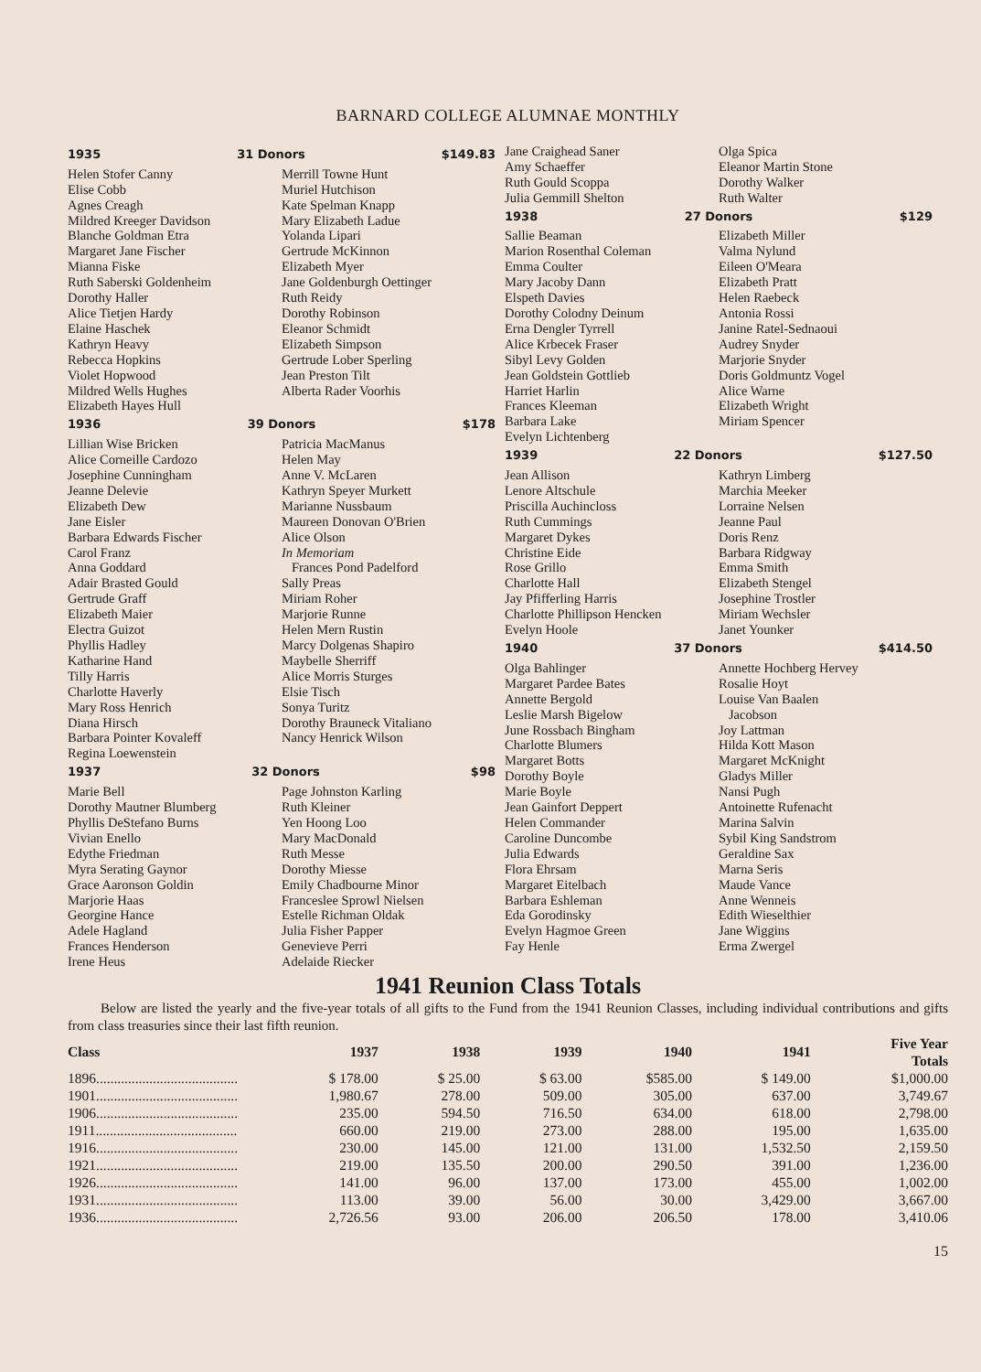BARNARD COLLEGE ALUMNAE MONTHLY
1935 31 Donors $149.83
Helen Stofer Canny
Elise Cobb
Agnes Creagh
Mildred Kreeger Davidson
Blanche Goldman Etra
Margaret Jane Fischer
Mianna Fiske
Ruth Saberski Goldenheim
Dorothy Haller
Alice Tietjen Hardy
Elaine Haschek
Kathryn Heavy
Rebecca Hopkins
Violet Hopwood
Mildred Wells Hughes
Elizabeth Hayes Hull
Merrill Towne Hunt
Muriel Hutchison
Kate Spelman Knapp
Mary Elizabeth Ladue
Yolanda Lipari
Gertrude McKinnon
Elizabeth Myer
Jane Goldenburgh Oettinger
Ruth Reidy
Dorothy Robinson
Eleanor Schmidt
Elizabeth Simpson
Gertrude Lober Sperling
Jean Preston Tilt
Alberta Rader Voorhis
1936 39 Donors $178
Lillian Wise Bricken
Alice Corneille Cardozo
Josephine Cunningham
Jeanne Delevie
Elizabeth Dew
Jane Eisler
Barbara Edwards Fischer
Carol Franz
Anna Goddard
Adair Brasted Gould
Gertrude Graff
Elizabeth Maier
Electra Guizot
Phyllis Hadley
Katharine Hand
Tilly Harris
Charlotte Haverly
Mary Ross Henrich
Diana Hirsch
Barbara Pointer Kovaleff
Regina Loewenstein
Patricia MacManus
Helen May
Anne V. McLaren
Kathryn Speyer Murkett
Marianne Nussbaum
Maureen Donovan O'Brien
Alice Olson
In Memoriam
Frances Pond Padelford
Sally Preas
Miriam Roher
Marjorie Runne
Helen Mern Rustin
Marcy Dolgenas Shapiro
Maybelle Sherriff
Alice Morris Sturges
Elsie Tisch
Sonya Turitz
Dorothy Brauneck Vitaliano
Nancy Henrick Wilson
1937 32 Donors $98
Marie Bell
Dorothy Mautner Blumberg
Phyllis DeStefano Burns
Vivian Enello
Edythe Friedman
Myra Serating Gaynor
Grace Aaronson Goldin
Marjorie Haas
Georgine Hance
Adele Hagland
Frances Henderson
Irene Heus
Page Johnston Karling
Ruth Kleiner
Yen Hoong Loo
Mary MacDonald
Ruth Messe
Dorothy Miesse
Emily Chadbourne Minor
Franceslee Sprowl Nielsen
Estelle Richman Oldak
Julia Fisher Papper
Genevieve Perri
Adelaide Riecker
Jane Craighead Saner
Amy Schaeffer
Ruth Gould Scoppa
Julia Gemmill Shelton
Olga Spica
Eleanor Martin Stone
Dorothy Walker
Ruth Walter
1938 27 Donors $129
Sallie Beaman
Marion Rosenthal Coleman
Emma Coulter
Mary Jacoby Dann
Elspeth Davies
Dorothy Colodny Deinum
Erna Dengler Tyrrell
Alice Krbecek Fraser
Sibyl Levy Golden
Jean Goldstein Gottlieb
Harriet Harlin
Frances Kleeman
Barbara Lake
Evelyn Lichtenberg
Elizabeth Miller
Valma Nylund
Eileen O'Meara
Elizabeth Pratt
Helen Raebeck
Antonia Rossi
Janine Ratel-Sednaoui
Audrey Snyder
Marjorie Snyder
Doris Goldmuntz Vogel
Alice Warne
Elizabeth Wright
Miriam Spencer
1939 22 Donors $127.50
Jean Allison
Lenore Altschule
Priscilla Auchincloss
Ruth Cummings
Margaret Dykes
Christine Eide
Rose Grillo
Charlotte Hall
Jay Pfifferling Harris
Charlotte Phillipson Hencken
Evelyn Hoole
Kathryn Limberg
Marchia Meeker
Lorraine Nelsen
Jeanne Paul
Doris Renz
Barbara Ridgway
Emma Smith
Elizabeth Stengel
Josephine Trostler
Miriam Wechsler
Janet Younker
1940 37 Donors $414.50
Olga Bahlinger
Margaret Pardee Bates
Annette Bergold
Leslie Marsh Bigelow
June Rossbach Bingham
Charlotte Blumers
Margaret Botts
Dorothy Boyle
Marie Boyle
Jean Gainfort Deppert
Helen Commander
Caroline Duncombe
Julia Edwards
Flora Ehrsam
Margaret Eitelbach
Barbara Eshleman
Eda Gorodinsky
Evelyn Hagmoe Green
Fay Henle
Annette Hochberg Hervey
Rosalie Hoyt
Louise Van Baalen
Jacobson
Joy Lattman
Hilda Kott Mason
Margaret McKnight
Gladys Miller
Nansi Pugh
Antoinette Rufenacht
Marina Salvin
Sybil King Sandstrom
Geraldine Sax
Marna Seris
Maude Vance
Anne Wenneis
Edith Wieselthier
Jane Wiggins
Erma Zwergel
1941 Reunion Class Totals
Below are listed the yearly and the five-year totals of all gifts to the Fund from the 1941 Reunion Classes, including individual contributions and gifts from class treasuries since their last fifth reunion.
| Class | 1937 | 1938 | 1939 | 1940 | 1941 | Five Year Totals |
| --- | --- | --- | --- | --- | --- | --- |
| 1896........................................ | $ 178.00 | $ 25.00 | $ 63.00 | $585.00 | $ 149.00 | $1,000.00 |
| 1901........................................ | 1,980.67 | 278.00 | 509.00 | 305.00 | 637.00 | 3,749.67 |
| 1906........................................ | 235.00 | 594.50 | 716.50 | 634.00 | 618.00 | 2,798.00 |
| 1911........................................ | 660.00 | 219.00 | 273.00 | 288.00 | 195.00 | 1,635.00 |
| 1916........................................ | 230.00 | 145.00 | 121.00 | 131.00 | 1,532.50 | 2,159.50 |
| 1921........................................ | 219.00 | 135.50 | 200.00 | 290.50 | 391.00 | 1,236.00 |
| 1926........................................ | 141.00 | 96.00 | 137.00 | 173.00 | 455.00 | 1,002.00 |
| 1931........................................ | 113.00 | 39.00 | 56.00 | 30.00 | 3,429.00 | 3,667.00 |
| 1936........................................ | 2,726.56 | 93.00 | 206.00 | 206.50 | 178.00 | 3,410.06 |
15